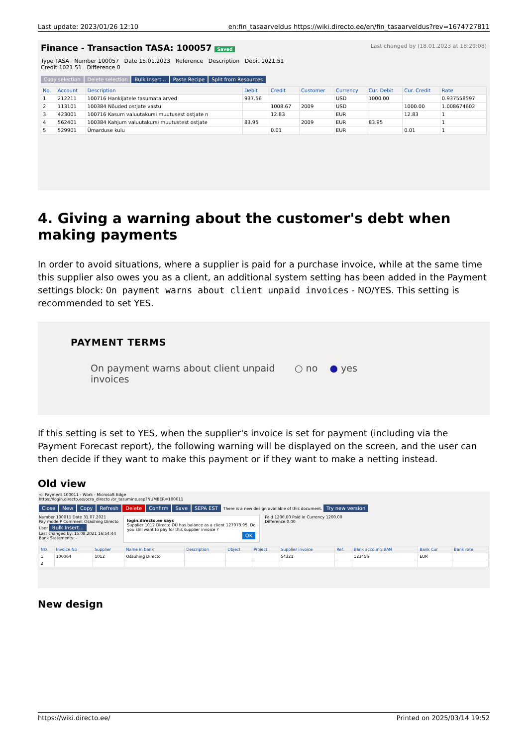Last update: 2023/01/26 12:10 en:fin_tasaarveldus https://wiki.directo.ee/en/fin_tasaarveldus?rev=1674727811
Finance - Transaction TASA: 100057 Saved Last changed by (18.01.2023 at 18:29:08)
Type TASA Number 100057 Date 15.01.2023 Reference Description Debit 1021.51
Credit 1021.51 Difference 0
Copy selection Delete selection Bulk Insert... Paste Recipe Split from Resources
| No. | Account | Description | Debit | Credit | Customer | Currency | Cur. Debit | Cur. Credit | Rate |
| --- | --- | --- | --- | --- | --- | --- | --- | --- | --- |
| 1 | 212211 | 100716 Hankijatele tasumata arved | 937.56 | | | USD | 1000.00 | | 0.937558597 |
| 2 | 113101 | 100384 Nõuded ostjate vastu | | 1008.67 | 2009 | USD | | 1000.00 | 1.008674602 |
| 3 | 423001 | 100716 Kasum valuutakursi muutusest ostjate n | | 12.83 | | EUR | | 12.83 | 1 |
| 4 | 562401 | 100384 Kahjum valuutakursi muutustest ostjate | 83.95 | | 2009 | EUR | 83.95 | | 1 |
| 5 | 529901 | Ümarduse kulu | | 0.01 | | EUR | | 0.01 | 1 |
4. Giving a warning about the customer's debt when making payments
In order to avoid situations, where a supplier is paid for a purchase invoice, while at the same time this supplier also owes you as a client, an additional system setting has been added in the Payment settings block: On payment warns about client unpaid invoices - NO/YES. This setting is recommended to set YES.
PAYMENT TERMS
On payment warns about client unpaid invoices ○ no ● yes
If this setting is set to YES, when the supplier's invoice is set for payment (including via the Payment Forecast report), the following warning will be displayed on the screen, and the user can then decide if they want to make this payment or if they want to make a netting instead.
Old view
<: Payment 100011 - Work - Microsoft Edge
https://login.directo.ee/ocra_directo /or_tasumine.asp?NUMBER=100011
Close New Copy Refresh Delete Confirm Save SEPA EST There is a new design available of this document. Try new version
Number 100011 Date 31.07.2021
Pay mode P Comment Osaühing Directo
User Bulk Insert...
Last changed by: 15.08.2021 16:54:44
Bank Statements: -
login.directo.ee says
Supplier 1012 Directo OÜ has balance as a client 127973.95. Do you still want to pay for this supplier invoice ?
OK
Paid 1200.00 Paid in Currency 1200.00
Difference 0.00
| NO | Invoice No | Supplier | Name in bank | Description | Object | Project | Supplier invoice | Ref. | Bank account/IBAN | Bank Cur | Bank rate |
| --- | --- | --- | --- | --- | --- | --- | --- | --- | --- | --- | --- |
| 1 | 100064 | 1012 | Osaühing Directo | | | | 54321 | | 123456 | EUR | |
| 2 | | | | | | | | | | | |
New design
https://wiki.directo.ee/ Printed on 2025/03/14 19:52